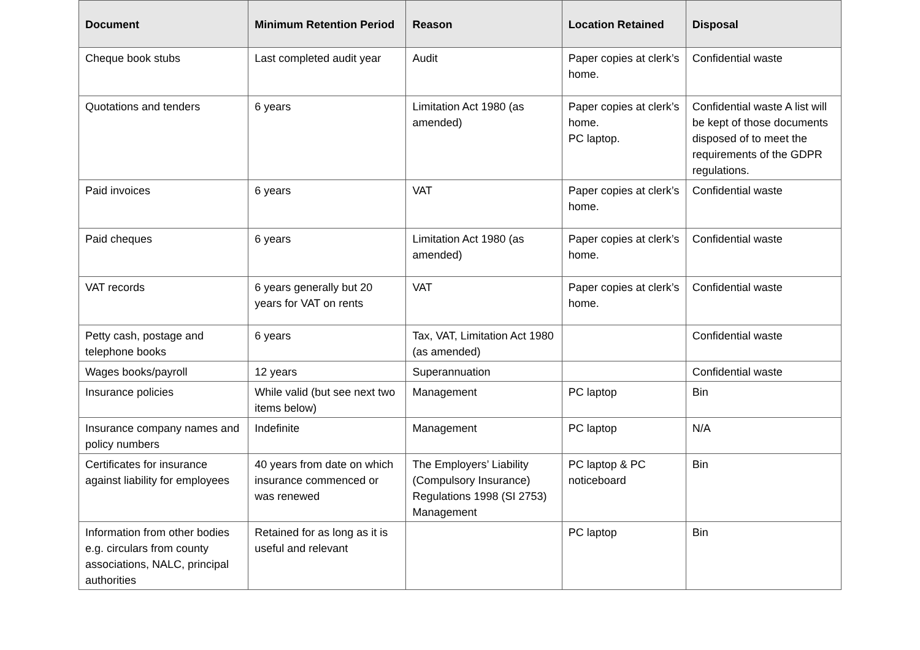| Document | Minimum Retention Period | Reason | Location Retained | Disposal |
| --- | --- | --- | --- | --- |
| Cheque book stubs | Last completed audit year | Audit | Paper copies at clerk’s home. | Confidential waste |
| Quotations and tenders | 6 years | Limitation Act 1980 (as amended) | Paper copies at clerk’s home. PC laptop. | Confidential waste A list will be kept of those documents disposed of to meet the requirements of the GDPR regulations. |
| Paid invoices | 6 years | VAT | Paper copies at clerk’s home. | Confidential waste |
| Paid cheques | 6 years | Limitation Act 1980 (as amended) | Paper copies at clerk’s home. | Confidential waste |
| VAT records | 6 years generally but 20 years for VAT on rents | VAT | Paper copies at clerk’s home. | Confidential waste |
| Petty cash, postage and telephone books | 6 years | Tax, VAT, Limitation Act 1980 (as amended) | | Confidential waste |
| Wages books/payroll | 12 years | Superannuation | | Confidential waste |
| Insurance policies | While valid (but see next two items below) | Management | PC laptop | Bin |
| Insurance company names and policy numbers | Indefinite | Management | PC laptop | N/A |
| Certificates for insurance against liability for employees | 40 years from date on which insurance commenced or was renewed | The Employers’ Liability (Compulsory Insurance) Regulations 1998 (SI 2753) Management | PC laptop & PC noticeboard | Bin |
| Information from other bodies e.g. circulars from county associations, NALC, principal authorities | Retained for as long as it is useful and relevant | | PC laptop | Bin |